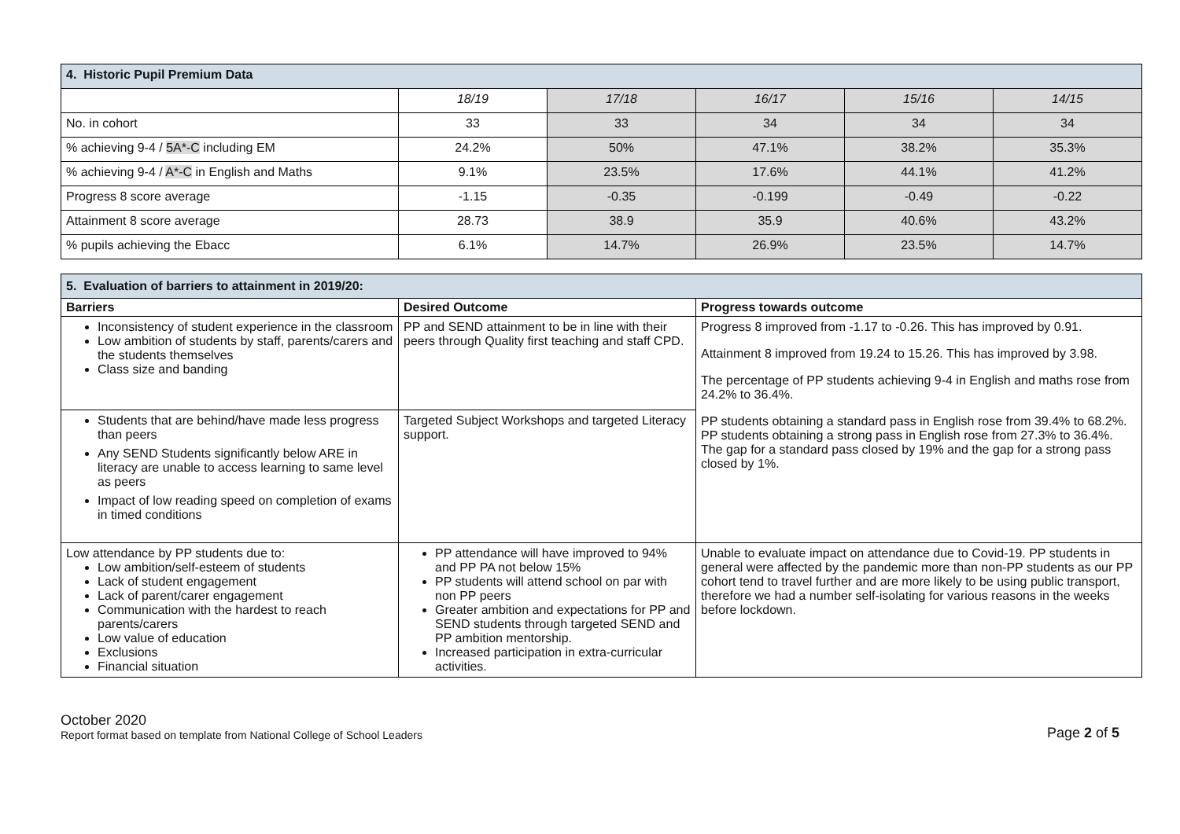| 4. Historic Pupil Premium Data | | | | | |
| | 18/19 | 17/18 | 16/17 | 15/16 | 14/15 |
| No. in cohort | 33 | 33 | 34 | 34 | 34 |
| % achieving 9-4 / 5A*-C including EM | 24.2% | 50% | 47.1% | 38.2% | 35.3% |
| % achieving 9-4 / A*-C in English and Maths | 9.1% | 23.5% | 17.6% | 44.1% | 41.2% |
| Progress 8 score average | -1.15 | -0.35 | -0.199 | -0.49 | -0.22 |
| Attainment 8 score average | 28.73 | 38.9 | 35.9 | 40.6% | 43.2% |
| % pupils achieving the Ebacc | 6.1% | 14.7% | 26.9% | 23.5% | 14.7% |
| 5. Evaluation of barriers to attainment in 2019/20: | | |
| Barriers | Desired Outcome | Progress towards outcome |
| Inconsistency of student experience in the classroom Low ambition of students by staff, parents/carers and the students themselves Class size and banding | PP and SEND attainment to be in line with their peers through Quality first teaching and staff CPD. | Progress 8 improved from -1.17 to -0.26. This has improved by 0.91. Attainment 8 improved from 19.24 to 15.26. This has improved by 3.98. The percentage of PP students achieving 9-4 in English and maths rose from 24.2% to 36.4%. PP students obtaining a standard pass in English rose from 39.4% to 68.2%. PP students obtaining a strong pass in English rose from 27.3% to 36.4%. The gap for a standard pass closed by 19% and the gap for a strong pass closed by 1%. |
| Students that are behind/have made less progress than peers Any SEND Students significantly below ARE in literacy are unable to access learning to same level as peers Impact of low reading speed on completion of exams in timed conditions | Targeted Subject Workshops and targeted Literacy support. | |
| Low attendance by PP students due to: Low ambition/self-esteem of students Lack of student engagement Lack of parent/carer engagement Communication with the hardest to reach parents/carers Low value of education Exclusions Financial situation | PP attendance will have improved to 94% and PP PA not below 15% PP students will attend school on par with non PP peers Greater ambition and expectations for PP and SEND students through targeted SEND and PP ambition mentorship. Increased participation in extra-curricular activities. | Unable to evaluate impact on attendance due to Covid-19. PP students in general were affected by the pandemic more than non-PP students as our PP cohort tend to travel further and are more likely to be using public transport, therefore we had a number self-isolating for various reasons in the weeks before lockdown. |
October 2020
Report format based on template from National College of School Leaders
Page 2 of 5